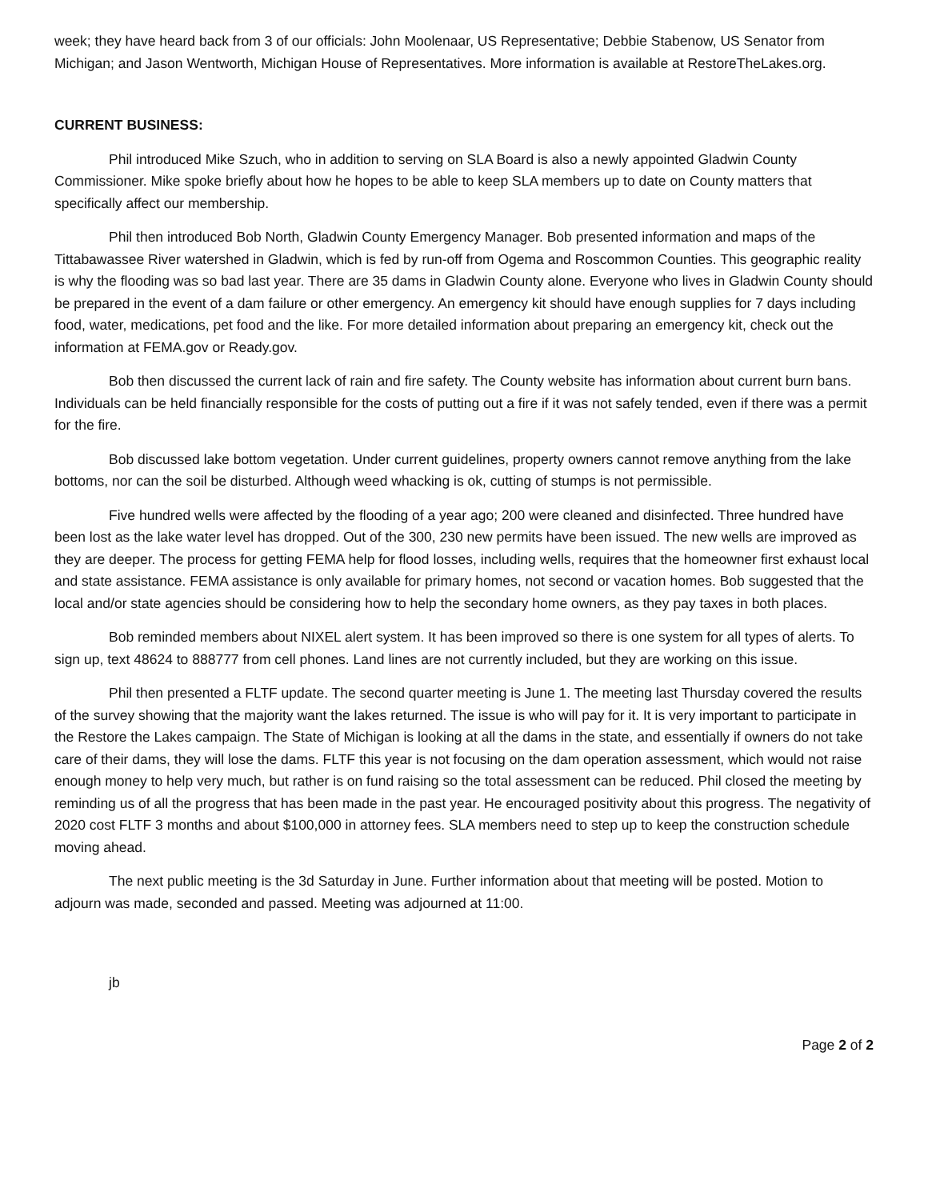week; they have heard back from 3 of our officials: John Moolenaar, US Representative; Debbie Stabenow, US Senator from Michigan; and Jason Wentworth, Michigan House of Representatives. More information is available at RestoreTheLakes.org.
CURRENT BUSINESS:
Phil introduced Mike Szuch, who in addition to serving on SLA Board is also a newly appointed Gladwin County Commissioner. Mike spoke briefly about how he hopes to be able to keep SLA members up to date on County matters that specifically affect our membership.
Phil then introduced Bob North, Gladwin County Emergency Manager. Bob presented information and maps of the Tittabawassee River watershed in Gladwin, which is fed by run-off from Ogema and Roscommon Counties. This geographic reality is why the flooding was so bad last year. There are 35 dams in Gladwin County alone. Everyone who lives in Gladwin County should be prepared in the event of a dam failure or other emergency. An emergency kit should have enough supplies for 7 days including food, water, medications, pet food and the like. For more detailed information about preparing an emergency kit, check out the information at FEMA.gov or Ready.gov.
Bob then discussed the current lack of rain and fire safety. The County website has information about current burn bans. Individuals can be held financially responsible for the costs of putting out a fire if it was not safely tended, even if there was a permit for the fire.
Bob discussed lake bottom vegetation. Under current guidelines, property owners cannot remove anything from the lake bottoms, nor can the soil be disturbed. Although weed whacking is ok, cutting of stumps is not permissible.
Five hundred wells were affected by the flooding of a year ago; 200 were cleaned and disinfected. Three hundred have been lost as the lake water level has dropped. Out of the 300, 230 new permits have been issued. The new wells are improved as they are deeper. The process for getting FEMA help for flood losses, including wells, requires that the homeowner first exhaust local and state assistance. FEMA assistance is only available for primary homes, not second or vacation homes. Bob suggested that the local and/or state agencies should be considering how to help the secondary home owners, as they pay taxes in both places.
Bob reminded members about NIXEL alert system. It has been improved so there is one system for all types of alerts. To sign up, text 48624 to 888777 from cell phones. Land lines are not currently included, but they are working on this issue.
Phil then presented a FLTF update. The second quarter meeting is June 1. The meeting last Thursday covered the results of the survey showing that the majority want the lakes returned. The issue is who will pay for it. It is very important to participate in the Restore the Lakes campaign. The State of Michigan is looking at all the dams in the state, and essentially if owners do not take care of their dams, they will lose the dams. FLTF this year is not focusing on the dam operation assessment, which would not raise enough money to help very much, but rather is on fund raising so the total assessment can be reduced. Phil closed the meeting by reminding us of all the progress that has been made in the past year. He encouraged positivity about this progress. The negativity of 2020 cost FLTF 3 months and about $100,000 in attorney fees. SLA members need to step up to keep the construction schedule moving ahead.
The next public meeting is the 3d Saturday in June. Further information about that meeting will be posted. Motion to adjourn was made, seconded and passed. Meeting was adjourned at 11:00.
jb
Page 2 of 2